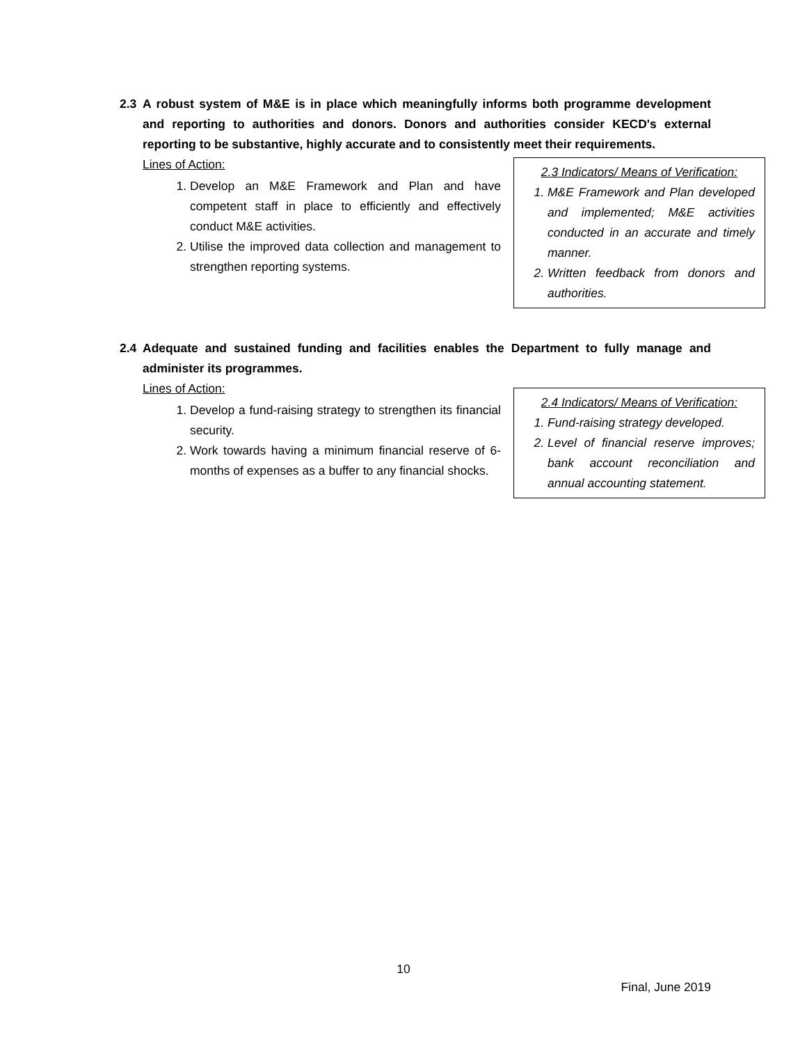2.3 A robust system of M&E is in place which meaningfully informs both programme development and reporting to authorities and donors. Donors and authorities consider KECD's external reporting to be substantive, highly accurate and to consistently meet their requirements.
Lines of Action:
1. Develop an M&E Framework and Plan and have competent staff in place to efficiently and effectively conduct M&E activities.
2. Utilise the improved data collection and management to strengthen reporting systems.
2.3 Indicators/ Means of Verification:
1. M&E Framework and Plan developed and implemented; M&E activities conducted in an accurate and timely manner.
2. Written feedback from donors and authorities.
2.4 Adequate and sustained funding and facilities enables the Department to fully manage and administer its programmes.
Lines of Action:
1. Develop a fund-raising strategy to strengthen its financial security.
2. Work towards having a minimum financial reserve of 6-months of expenses as a buffer to any financial shocks.
2.4 Indicators/ Means of Verification:
1. Fund-raising strategy developed.
2. Level of financial reserve improves; bank account reconciliation and annual accounting statement.
10
Final, June 2019